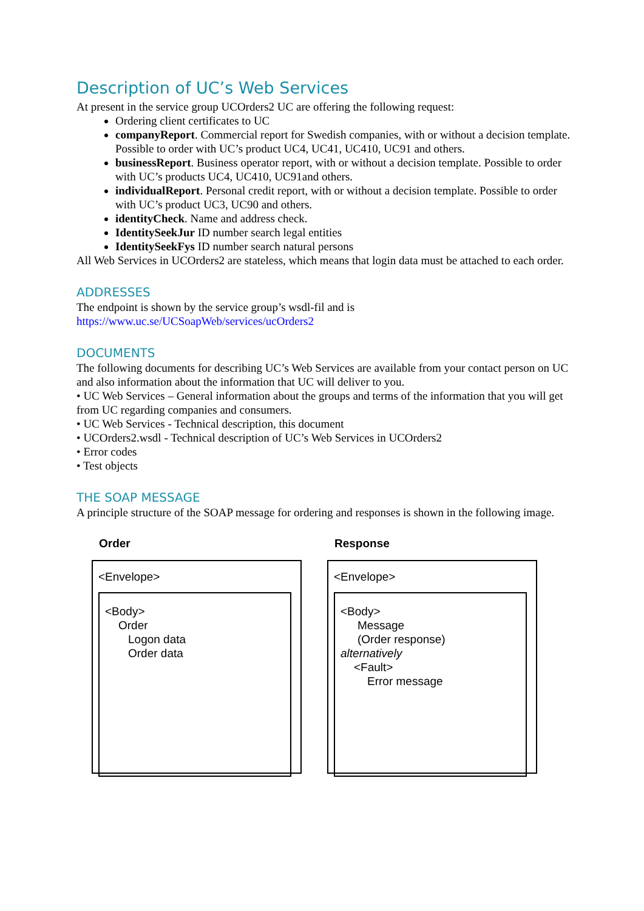Description of UC’s Web Services
At present in the service group UCOrders2 UC are offering the following request:
Ordering client certificates to UC
companyReport. Commercial report for Swedish companies, with or without a decision template. Possible to order with UC’s product UC4, UC41, UC410, UC91 and others.
businessReport. Business operator report, with or without a decision template. Possible to order with UC’s products UC4, UC410, UC91and others.
individualReport. Personal credit report, with or without a decision template. Possible to order with UC’s product UC3, UC90 and others.
identityCheck. Name and address check.
IdentitySeekJur ID number search legal entities
IdentitySeekFys ID number search natural persons
All Web Services in UCOrders2 are stateless, which means that login data must be attached to each order.
ADDRESSES
The endpoint is shown by the service group’s wsdl-fil and is
https://www.uc.se/UCSoapWeb/services/ucOrders2
DOCUMENTS
The following documents for describing UC’s Web Services are available from your contact person on UC and also information about the information that UC will deliver to you.
• UC Web Services – General information about the groups and terms of the information that you will get from UC regarding companies and consumers.
• UC Web Services - Technical description, this document
• UCOrders2.wsdl - Technical description of UC’s Web Services in UCOrders2
• Error codes
• Test objects
THE SOAP MESSAGE
A principle structure of the SOAP message for ordering and responses is shown in the following image.
Order
<Envelope>
<Body>
Order
Logon data
Order data
Response
<Envelope>
<Body>
Message
(Order response)
alternatively
<Fault>
Error message